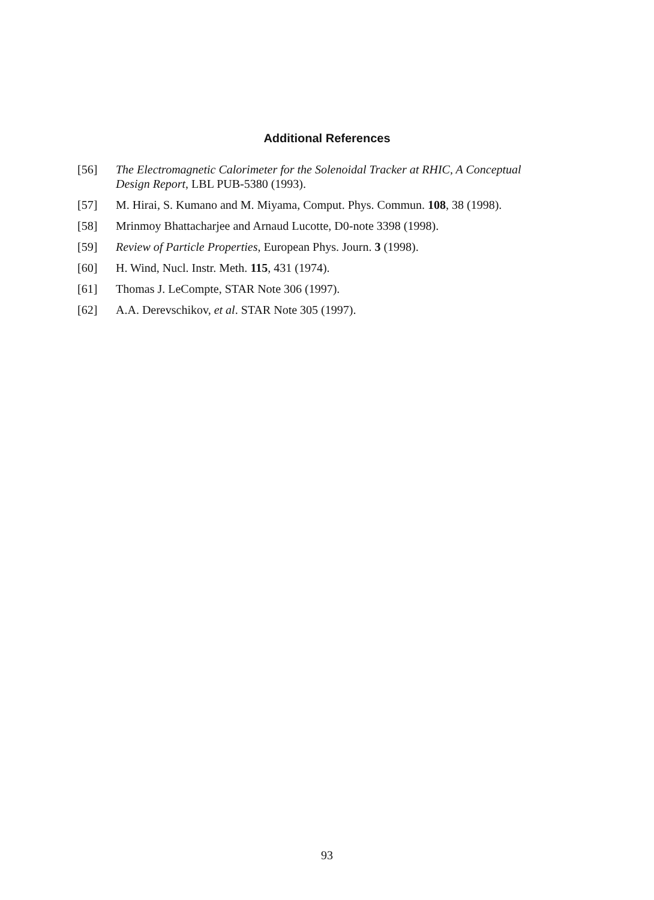Additional References
[56] The Electromagnetic Calorimeter for the Solenoidal Tracker at RHIC, A Conceptual Design Report, LBL PUB-5380 (1993).
[57] M. Hirai, S. Kumano and M. Miyama, Comput. Phys. Commun. 108, 38 (1998).
[58] Mrinmoy Bhattacharjee and Arnaud Lucotte, D0-note 3398 (1998).
[59] Review of Particle Properties, European Phys. Journ. 3 (1998).
[60] H. Wind, Nucl. Instr. Meth. 115, 431 (1974).
[61] Thomas J. LeCompte, STAR Note 306 (1997).
[62] A.A. Derevschikov, et al. STAR Note 305 (1997).
93